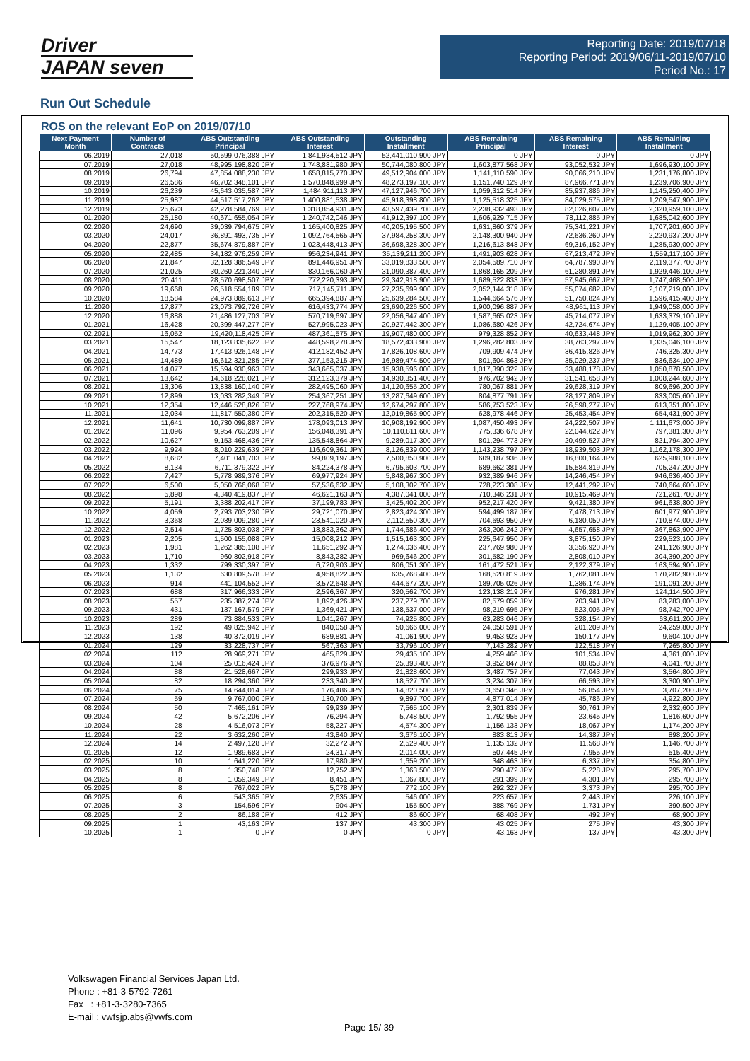Driver
JAPAN seven
Reporting Date: 2019/07/18
Reporting Period: 2019/06/11-2019/07/10
Period No.: 17
Run Out Schedule
ROS on the relevant EoP on 2019/07/10
| Next Payment Month | Number of Contracts | ABS Outstanding Principal | ABS Outstanding Interest | Outstanding Installment | ABS Remaining Principal | ABS Remaining Interest | ABS Remaining Installment |
| --- | --- | --- | --- | --- | --- | --- | --- |
| 06.2019 | 27,018 | 50,599,076,388 JPY | 1,841,934,512 JPY | 52,441,010,900 JPY | 0 JPY | 0 JPY | 0 JPY |
| 07.2019 | 27,018 | 48,995,198,820 JPY | 1,748,881,980 JPY | 50,744,080,800 JPY | 1,603,877,568 JPY | 93,052,532 JPY | 1,696,930,100 JPY |
| 08.2019 | 26,794 | 47,854,088,230 JPY | 1,658,815,770 JPY | 49,512,904,000 JPY | 1,141,110,590 JPY | 90,066,210 JPY | 1,231,176,800 JPY |
| 09.2019 | 26,586 | 46,702,348,101 JPY | 1,570,848,999 JPY | 48,273,197,100 JPY | 1,151,740,129 JPY | 87,966,771 JPY | 1,239,706,900 JPY |
| 10.2019 | 26,239 | 45,643,035,587 JPY | 1,484,911,113 JPY | 47,127,946,700 JPY | 1,059,312,514 JPY | 85,937,886 JPY | 1,145,250,400 JPY |
| 11.2019 | 25,987 | 44,517,517,262 JPY | 1,400,881,538 JPY | 45,918,398,800 JPY | 1,125,518,325 JPY | 84,029,575 JPY | 1,209,547,900 JPY |
| 12.2019 | 25,673 | 42,278,584,769 JPY | 1,318,854,931 JPY | 43,597,439,700 JPY | 2,238,932,493 JPY | 82,026,607 JPY | 2,320,959,100 JPY |
| 01.2020 | 25,180 | 40,671,655,054 JPY | 1,240,742,046 JPY | 41,912,397,100 JPY | 1,606,929,715 JPY | 78,112,885 JPY | 1,685,042,600 JPY |
| 02.2020 | 24,690 | 39,039,794,675 JPY | 1,165,400,825 JPY | 40,205,195,500 JPY | 1,631,860,379 JPY | 75,341,221 JPY | 1,707,201,600 JPY |
| 03.2020 | 24,017 | 36,891,493,735 JPY | 1,092,764,565 JPY | 37,984,258,300 JPY | 2,148,300,940 JPY | 72,636,260 JPY | 2,220,937,200 JPY |
| 04.2020 | 22,877 | 35,674,879,887 JPY | 1,023,448,413 JPY | 36,698,328,300 JPY | 1,216,613,848 JPY | 69,316,152 JPY | 1,285,930,000 JPY |
| 05.2020 | 22,485 | 34,182,976,259 JPY | 956,234,941 JPY | 35,139,211,200 JPY | 1,491,903,628 JPY | 67,213,472 JPY | 1,559,117,100 JPY |
| 06.2020 | 21,847 | 32,128,386,549 JPY | 891,446,951 JPY | 33,019,833,500 JPY | 2,054,589,710 JPY | 64,787,990 JPY | 2,119,377,700 JPY |
| 07.2020 | 21,025 | 30,260,221,340 JPY | 830,166,060 JPY | 31,090,387,400 JPY | 1,868,165,209 JPY | 61,280,891 JPY | 1,929,446,100 JPY |
| 08.2020 | 20,411 | 28,570,698,507 JPY | 772,220,393 JPY | 29,342,918,900 JPY | 1,689,522,833 JPY | 57,945,667 JPY | 1,747,468,500 JPY |
| 09.2020 | 19,668 | 26,518,554,189 JPY | 717,145,711 JPY | 27,235,699,900 JPY | 2,052,144,318 JPY | 55,074,682 JPY | 2,107,219,000 JPY |
| 10.2020 | 18,584 | 24,973,889,613 JPY | 665,394,887 JPY | 25,639,284,500 JPY | 1,544,664,576 JPY | 51,750,824 JPY | 1,596,415,400 JPY |
| 11.2020 | 17,877 | 23,073,792,726 JPY | 616,433,774 JPY | 23,690,226,500 JPY | 1,900,096,887 JPY | 48,961,113 JPY | 1,949,058,000 JPY |
| 12.2020 | 16,888 | 21,486,127,703 JPY | 570,719,697 JPY | 22,056,847,400 JPY | 1,587,665,023 JPY | 45,714,077 JPY | 1,633,379,100 JPY |
| 01.2021 | 16,428 | 20,399,447,277 JPY | 527,995,023 JPY | 20,927,442,300 JPY | 1,086,680,426 JPY | 42,724,674 JPY | 1,129,405,100 JPY |
| 02.2021 | 16,052 | 19,420,118,425 JPY | 487,361,575 JPY | 19,907,480,000 JPY | 979,328,852 JPY | 40,633,448 JPY | 1,019,962,300 JPY |
| 03.2021 | 15,547 | 18,123,835,622 JPY | 448,598,278 JPY | 18,572,433,900 JPY | 1,296,282,803 JPY | 38,763,297 JPY | 1,335,046,100 JPY |
| 04.2021 | 14,773 | 17,413,926,148 JPY | 412,182,452 JPY | 17,826,108,600 JPY | 709,909,474 JPY | 36,415,826 JPY | 746,325,300 JPY |
| 05.2021 | 14,489 | 16,612,321,285 JPY | 377,153,215 JPY | 16,989,474,500 JPY | 801,604,863 JPY | 35,029,237 JPY | 836,634,100 JPY |
| 06.2021 | 14,077 | 15,594,930,963 JPY | 343,665,037 JPY | 15,938,596,000 JPY | 1,017,390,322 JPY | 33,488,178 JPY | 1,050,878,500 JPY |
| 07.2021 | 13,642 | 14,618,228,021 JPY | 312,123,379 JPY | 14,930,351,400 JPY | 976,702,942 JPY | 31,541,658 JPY | 1,008,244,600 JPY |
| 08.2021 | 13,306 | 13,838,160,140 JPY | 282,495,060 JPY | 14,120,655,200 JPY | 780,067,881 JPY | 29,628,319 JPY | 809,696,200 JPY |
| 09.2021 | 12,899 | 13,033,282,349 JPY | 254,367,251 JPY | 13,287,649,600 JPY | 804,877,791 JPY | 28,127,809 JPY | 833,005,600 JPY |
| 10.2021 | 12,354 | 12,446,528,826 JPY | 227,768,974 JPY | 12,674,297,800 JPY | 586,753,523 JPY | 26,598,277 JPY | 613,351,800 JPY |
| 11.2021 | 12,034 | 11,817,550,380 JPY | 202,315,520 JPY | 12,019,865,900 JPY | 628,978,446 JPY | 25,453,454 JPY | 654,431,900 JPY |
| 12.2021 | 11,641 | 10,730,099,887 JPY | 178,093,013 JPY | 10,908,192,900 JPY | 1,087,450,493 JPY | 24,222,507 JPY | 1,111,673,000 JPY |
| 01.2022 | 11,096 | 9,954,763,209 JPY | 156,048,391 JPY | 10,110,811,600 JPY | 775,336,678 JPY | 22,044,622 JPY | 797,381,300 JPY |
| 02.2022 | 10,627 | 9,153,468,436 JPY | 135,548,864 JPY | 9,289,017,300 JPY | 801,294,773 JPY | 20,499,527 JPY | 821,794,300 JPY |
| 03.2022 | 9,924 | 8,010,229,639 JPY | 116,609,361 JPY | 8,126,839,000 JPY | 1,143,238,797 JPY | 18,939,503 JPY | 1,162,178,300 JPY |
| 04.2022 | 8,682 | 7,401,041,703 JPY | 99,809,197 JPY | 7,500,850,900 JPY | 609,187,936 JPY | 16,800,164 JPY | 625,988,100 JPY |
| 05.2022 | 8,134 | 6,711,379,322 JPY | 84,224,378 JPY | 6,795,603,700 JPY | 689,662,381 JPY | 15,584,819 JPY | 705,247,200 JPY |
| 06.2022 | 7,427 | 5,778,989,376 JPY | 69,977,924 JPY | 5,848,967,300 JPY | 932,389,946 JPY | 14,246,454 JPY | 946,636,400 JPY |
| 07.2022 | 6,500 | 5,050,766,068 JPY | 57,536,632 JPY | 5,108,302,700 JPY | 728,223,308 JPY | 12,441,292 JPY | 740,664,600 JPY |
| 08.2022 | 5,898 | 4,340,419,837 JPY | 46,621,163 JPY | 4,387,041,000 JPY | 710,346,231 JPY | 10,915,469 JPY | 721,261,700 JPY |
| 09.2022 | 5,191 | 3,388,202,417 JPY | 37,199,783 JPY | 3,425,402,200 JPY | 952,217,420 JPY | 9,421,380 JPY | 961,638,800 JPY |
| 10.2022 | 4,059 | 2,793,703,230 JPY | 29,721,070 JPY | 2,823,424,300 JPY | 594,499,187 JPY | 7,478,713 JPY | 601,977,900 JPY |
| 11.2022 | 3,368 | 2,089,009,280 JPY | 23,541,020 JPY | 2,112,550,300 JPY | 704,693,950 JPY | 6,180,050 JPY | 710,874,000 JPY |
| 12.2022 | 2,514 | 1,725,803,038 JPY | 18,883,362 JPY | 1,744,686,400 JPY | 363,206,242 JPY | 4,657,658 JPY | 367,863,900 JPY |
| 01.2023 | 2,205 | 1,500,155,088 JPY | 15,008,212 JPY | 1,515,163,300 JPY | 225,647,950 JPY | 3,875,150 JPY | 229,523,100 JPY |
| 02.2023 | 1,981 | 1,262,385,108 JPY | 11,651,292 JPY | 1,274,036,400 JPY | 237,769,980 JPY | 3,356,920 JPY | 241,126,900 JPY |
| 03.2023 | 1,710 | 960,802,918 JPY | 8,843,282 JPY | 969,646,200 JPY | 301,582,190 JPY | 2,808,010 JPY | 304,390,200 JPY |
| 04.2023 | 1,332 | 799,330,397 JPY | 6,720,903 JPY | 806,051,300 JPY | 161,472,521 JPY | 2,122,379 JPY | 163,594,900 JPY |
| 05.2023 | 1,132 | 630,809,578 JPY | 4,958,822 JPY | 635,768,400 JPY | 168,520,819 JPY | 1,762,081 JPY | 170,282,900 JPY |
| 06.2023 | 914 | 441,104,552 JPY | 3,572,648 JPY | 444,677,200 JPY | 189,705,026 JPY | 1,386,174 JPY | 191,091,200 JPY |
| 07.2023 | 688 | 317,966,333 JPY | 2,596,367 JPY | 320,562,700 JPY | 123,138,219 JPY | 976,281 JPY | 124,114,500 JPY |
| 08.2023 | 557 | 235,387,274 JPY | 1,892,426 JPY | 237,279,700 JPY | 82,579,059 JPY | 703,941 JPY | 83,283,000 JPY |
| 09.2023 | 431 | 137,167,579 JPY | 1,369,421 JPY | 138,537,000 JPY | 98,219,695 JPY | 523,005 JPY | 98,742,700 JPY |
| 10.2023 | 289 | 73,884,533 JPY | 1,041,267 JPY | 74,925,800 JPY | 63,283,046 JPY | 328,154 JPY | 63,611,200 JPY |
| 11.2023 | 192 | 49,825,942 JPY | 840,058 JPY | 50,666,000 JPY | 24,058,591 JPY | 201,209 JPY | 24,259,800 JPY |
| 12.2023 | 138 | 40,372,019 JPY | 689,881 JPY | 41,061,900 JPY | 9,453,923 JPY | 150,177 JPY | 9,604,100 JPY |
| 01.2024 | 129 | 33,228,737 JPY | 567,363 JPY | 33,796,100 JPY | 7,143,282 JPY | 122,518 JPY | 7,265,800 JPY |
| 02.2024 | 112 | 28,969,271 JPY | 465,829 JPY | 29,435,100 JPY | 4,259,466 JPY | 101,534 JPY | 4,361,000 JPY |
| 03.2024 | 104 | 25,016,424 JPY | 376,976 JPY | 25,393,400 JPY | 3,952,847 JPY | 88,853 JPY | 4,041,700 JPY |
| 04.2024 | 88 | 21,528,667 JPY | 299,933 JPY | 21,828,600 JPY | 3,487,757 JPY | 77,043 JPY | 3,564,800 JPY |
| 05.2024 | 82 | 18,294,360 JPY | 233,340 JPY | 18,527,700 JPY | 3,234,307 JPY | 66,593 JPY | 3,300,900 JPY |
| 06.2024 | 75 | 14,644,014 JPY | 176,486 JPY | 14,820,500 JPY | 3,650,346 JPY | 56,854 JPY | 3,707,200 JPY |
| 07.2024 | 59 | 9,767,000 JPY | 130,700 JPY | 9,897,700 JPY | 4,877,014 JPY | 45,786 JPY | 4,922,800 JPY |
| 08.2024 | 50 | 7,465,161 JPY | 99,939 JPY | 7,565,100 JPY | 2,301,839 JPY | 30,761 JPY | 2,332,600 JPY |
| 09.2024 | 42 | 5,672,206 JPY | 76,294 JPY | 5,748,500 JPY | 1,792,955 JPY | 23,645 JPY | 1,816,600 JPY |
| 10.2024 | 28 | 4,516,073 JPY | 58,227 JPY | 4,574,300 JPY | 1,156,133 JPY | 18,067 JPY | 1,174,200 JPY |
| 11.2024 | 22 | 3,632,260 JPY | 43,840 JPY | 3,676,100 JPY | 883,813 JPY | 14,387 JPY | 898,200 JPY |
| 12.2024 | 14 | 2,497,128 JPY | 32,272 JPY | 2,529,400 JPY | 1,135,132 JPY | 11,568 JPY | 1,146,700 JPY |
| 01.2025 | 12 | 1,989,683 JPY | 24,317 JPY | 2,014,000 JPY | 507,445 JPY | 7,955 JPY | 515,400 JPY |
| 02.2025 | 10 | 1,641,220 JPY | 17,980 JPY | 1,659,200 JPY | 348,463 JPY | 6,337 JPY | 354,800 JPY |
| 03.2025 | 8 | 1,350,748 JPY | 12,752 JPY | 1,363,500 JPY | 290,472 JPY | 5,228 JPY | 295,700 JPY |
| 04.2025 | 8 | 1,059,349 JPY | 8,451 JPY | 1,067,800 JPY | 291,399 JPY | 4,301 JPY | 295,700 JPY |
| 05.2025 | 8 | 767,022 JPY | 5,078 JPY | 772,100 JPY | 292,327 JPY | 3,373 JPY | 295,700 JPY |
| 06.2025 | 6 | 543,365 JPY | 2,635 JPY | 546,000 JPY | 223,657 JPY | 2,443 JPY | 226,100 JPY |
| 07.2025 | 3 | 154,596 JPY | 904 JPY | 155,500 JPY | 388,769 JPY | 1,731 JPY | 390,500 JPY |
| 08.2025 | 2 | 86,188 JPY | 412 JPY | 86,600 JPY | 68,408 JPY | 492 JPY | 68,900 JPY |
| 09.2025 | 1 | 43,163 JPY | 137 JPY | 43,300 JPY | 43,025 JPY | 275 JPY | 43,300 JPY |
| 10.2025 | 1 | 0 JPY | 0 JPY | 0 JPY | 43,163 JPY | 137 JPY | 43,300 JPY |
Volkswagen Financial Services Japan Ltd.
Phone : +81-3-5792-7261
Fax : +81-3-3280-7365
E-mail : vwfsjp.abs@vwfs.com
Page 15/ 39